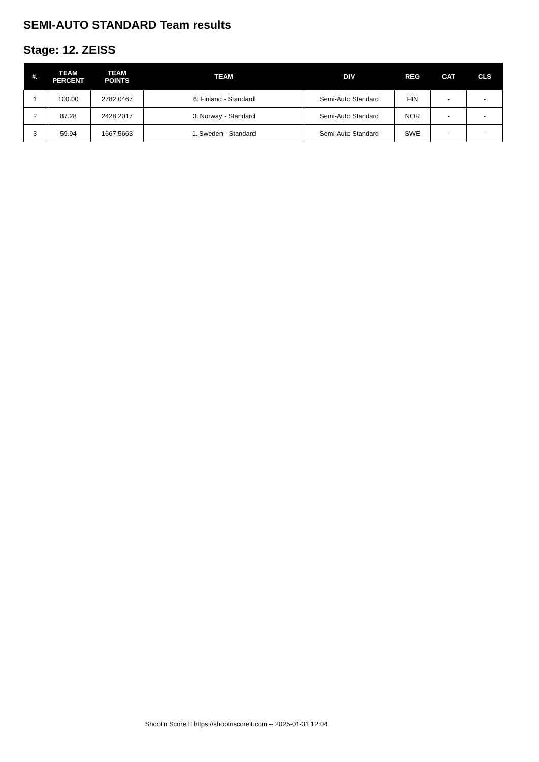SEMI-AUTO STANDARD Team results
Stage: 12. ZEISS
| #. | TEAM PERCENT | TEAM POINTS | TEAM | DIV | REG | CAT | CLS |
| --- | --- | --- | --- | --- | --- | --- | --- |
| 1 | 100.00 | 2782.0467 | 6. Finland - Standard | Semi-Auto Standard | FIN | - | - |
| 2 | 87.28 | 2428.2017 | 3. Norway - Standard | Semi-Auto Standard | NOR | - | - |
| 3 | 59.94 | 1667.5663 | 1. Sweden - Standard | Semi-Auto Standard | SWE | - | - |
Shoot'n Score It https://shootnscoreit.com -- 2025-01-31 12:04